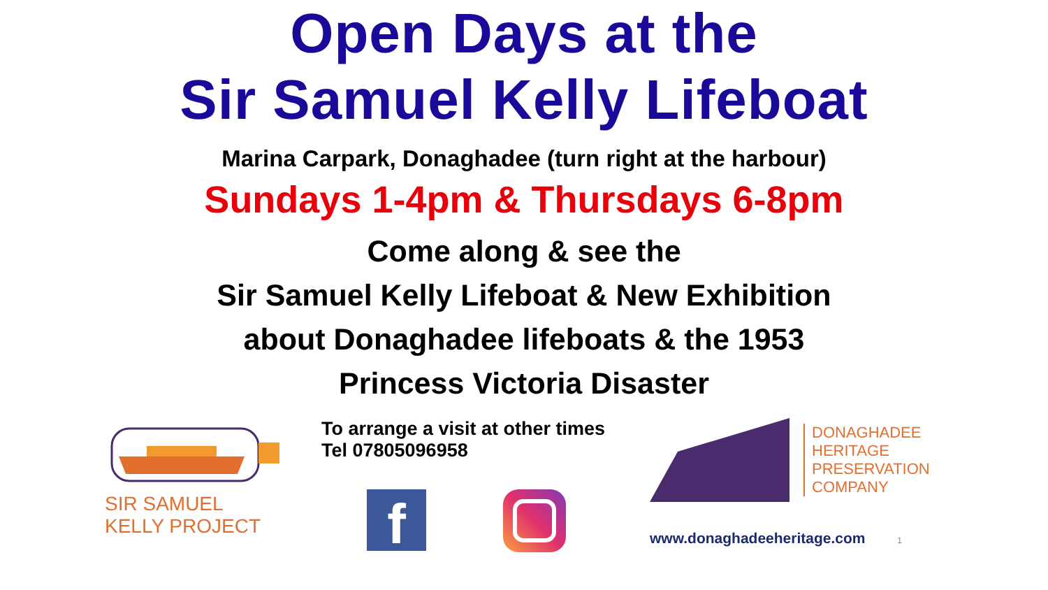Open Days at the
Sir Samuel Kelly Lifeboat
Marina Carpark, Donaghadee (turn right at the harbour)
Sundays 1-4pm & Thursdays 6-8pm
Come along & see the
Sir Samuel Kelly Lifeboat & New Exhibition
about Donaghadee lifeboats & the 1953
Princess Victoria Disaster
SIR SAMUEL
KELLY PROJECT
To arrange a visit at other times Tel 07805096958
f
DONAGHADEE
HERITAGE
PRESERVATION
COMPANY
www.donaghadeeheritage.com 1